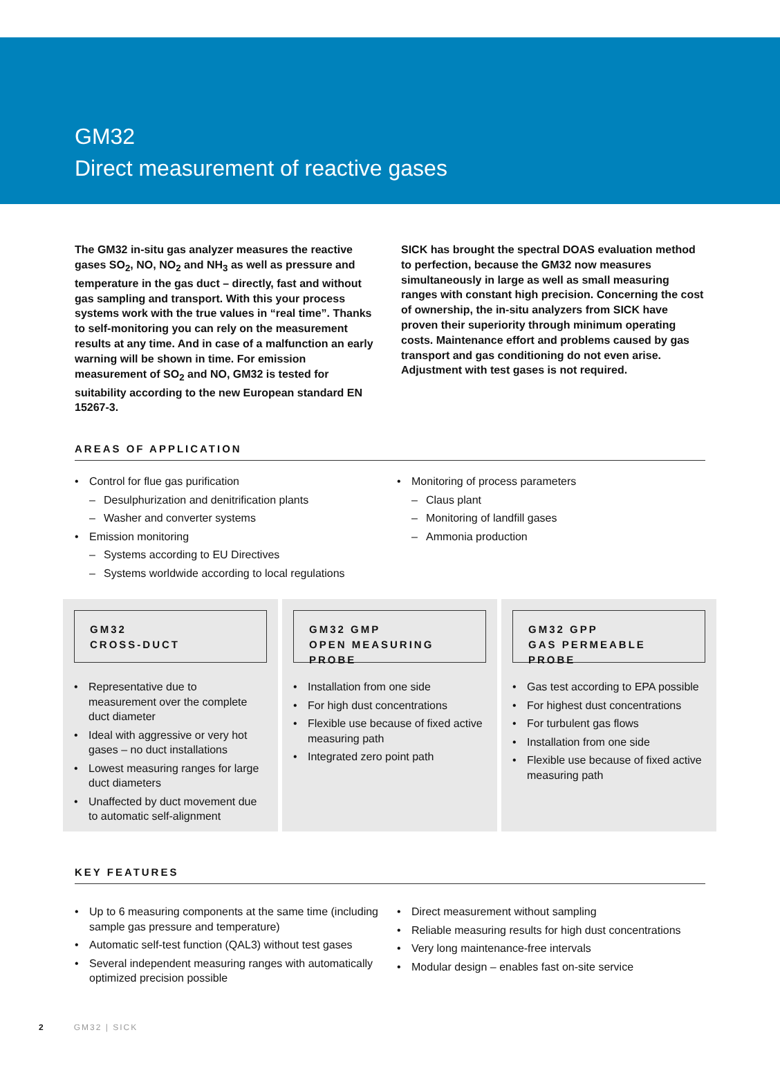GM32
Direct measurement of reactive gases
The GM32 in-situ gas analyzer measures the reactive gases SO<sub>2</sub>, NO, NO<sub>2</sub> and NH<sub>3</sub> as well as pressure and temperature in the gas duct – directly, fast and without gas sampling and transport. With this your process systems work with the true values in “real time”. Thanks to self-monitoring you can rely on the measurement results at any time. And in case of a malfunction an early warning will be shown in time. For emission measurement of SO<sub>2</sub> and NO, GM32 is tested for suitability according to the new European standard EN 15267-3.
SICK has brought the spectral DOAS evaluation method to perfection, because the GM32 now measures simultaneously in large as well as small measuring ranges with constant high precision. Concerning the cost of ownership, the in-situ analyzers from SICK have proven their superiority through minimum operating costs. Maintenance effort and problems caused by gas transport and gas conditioning do not even arise. Adjustment with test gases is not required.
AREAS OF APPLICATION
• Control for flue gas purification
– Desulphurization and denitrification plants
– Washer and converter systems
• Emission monitoring
– Systems according to EU Directives
– Systems worldwide according to local regulations
• Monitoring of process parameters
– Claus plant
– Monitoring of landfill gases
– Ammonia production
GM32
CROSS-DUCT
• Representative due to measurement over the complete duct diameter
• Ideal with aggressive or very hot gases – no duct installations
• Lowest measuring ranges for large duct diameters
• Unaffected by duct movement due to automatic self-alignment
GM32 GMP
OPEN MEASURING PROBE
• Installation from one side
• For high dust concentrations
• Flexible use because of fixed active measuring path
• Integrated zero point path
GM32 GPP
GAS PERMEABLE PROBE
• Gas test according to EPA possible
• For highest dust concentrations
• For turbulent gas flows
• Installation from one side
• Flexible use because of fixed active measuring path
KEY FEATURES
• Up to 6 measuring components at the same time (including sample gas pressure and temperature)
• Automatic self-test function (QAL3) without test gases
• Several independent measuring ranges with automatically optimized precision possible
• Direct measurement without sampling
• Reliable measuring results for high dust concentrations
• Very long maintenance-free intervals
• Modular design – enables fast on-site service
2 GM32 | SICK